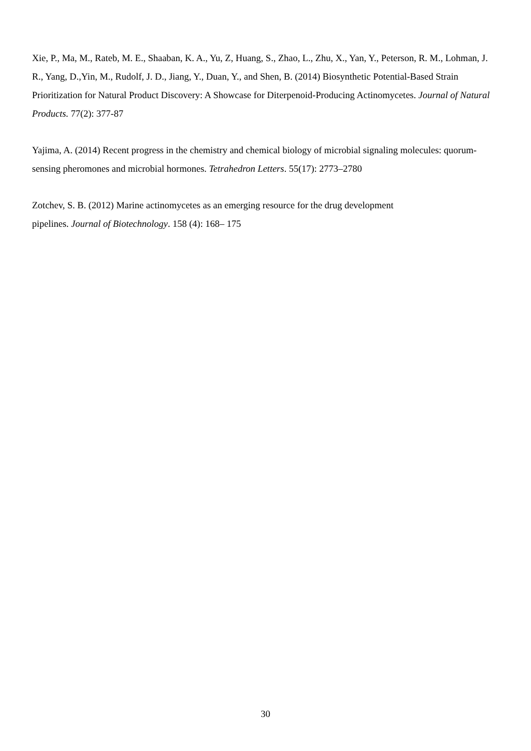Xie, P., Ma, M., Rateb, M. E., Shaaban, K. A., Yu, Z, Huang, S., Zhao, L., Zhu, X., Yan, Y., Peterson, R. M., Lohman, J. R., Yang, D.,Yin, M., Rudolf, J. D., Jiang, Y., Duan, Y., and Shen, B. (2014) Biosynthetic Potential-Based Strain Prioritization for Natural Product Discovery: A Showcase for Diterpenoid-Producing Actinomycetes. Journal of Natural Products. 77(2): 377-87
Yajima, A. (2014) Recent progress in the chemistry and chemical biology of microbial signaling molecules: quorum-sensing pheromones and microbial hormones. Tetrahedron Letters. 55(17): 2773–2780
Zotchev, S. B. (2012) Marine actinomycetes as an emerging resource for the drug development
pipelines. Journal of Biotechnology. 158 (4): 168– 175
30